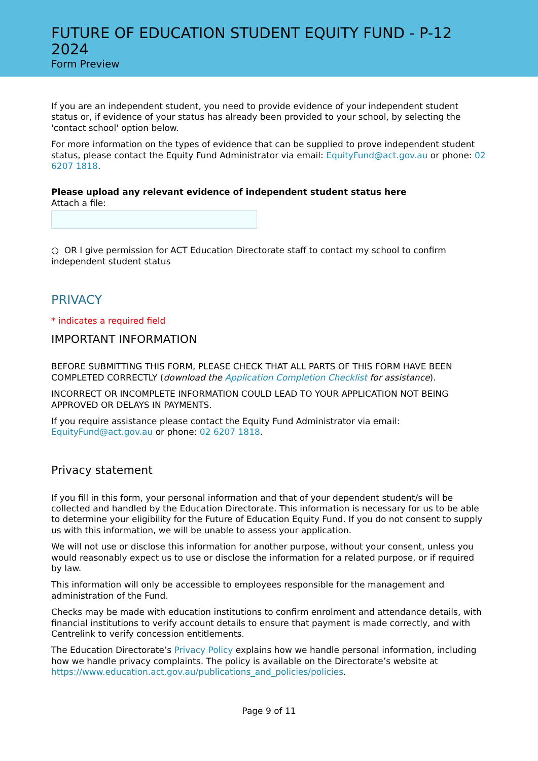FUTURE OF EDUCATION STUDENT EQUITY FUND - P-12 2024
Form Preview
If you are an independent student, you need to provide evidence of your independent student status or, if evidence of your status has already been provided to your school, by selecting the 'contact school' option below.
For more information on the types of evidence that can be supplied to prove independent student status, please contact the Equity Fund Administrator via email: EquityFund@act.gov.au or phone: 02 6207 1818.
Please upload any relevant evidence of independent student status here
Attach a file:
○ OR I give permission for ACT Education Directorate staff to contact my school to confirm independent student status
PRIVACY
* indicates a required field
IMPORTANT INFORMATION
BEFORE SUBMITTING THIS FORM, PLEASE CHECK THAT ALL PARTS OF THIS FORM HAVE BEEN COMPLETED CORRECTLY (download the Application Completion Checklist for assistance).
INCORRECT OR INCOMPLETE INFORMATION COULD LEAD TO YOUR APPLICATION NOT BEING APPROVED OR DELAYS IN PAYMENTS.
If you require assistance please contact the Equity Fund Administrator via email: EquityFund@act.gov.au or phone: 02 6207 1818.
Privacy statement
If you fill in this form, your personal information and that of your dependent student/s will be collected and handled by the Education Directorate. This information is necessary for us to be able to determine your eligibility for the Future of Education Equity Fund. If you do not consent to supply us with this information, we will be unable to assess your application.
We will not use or disclose this information for another purpose, without your consent, unless you would reasonably expect us to use or disclose the information for a related purpose, or if required by law.
This information will only be accessible to employees responsible for the management and administration of the Fund.
Checks may be made with education institutions to confirm enrolment and attendance details, with financial institutions to verify account details to ensure that payment is made correctly, and with Centrelink to verify concession entitlements.
The Education Directorate’s Privacy Policy explains how we handle personal information, including how we handle privacy complaints. The policy is available on the Directorate’s website at https://www.education.act.gov.au/publications_and_policies/policies.
Page 9 of 11